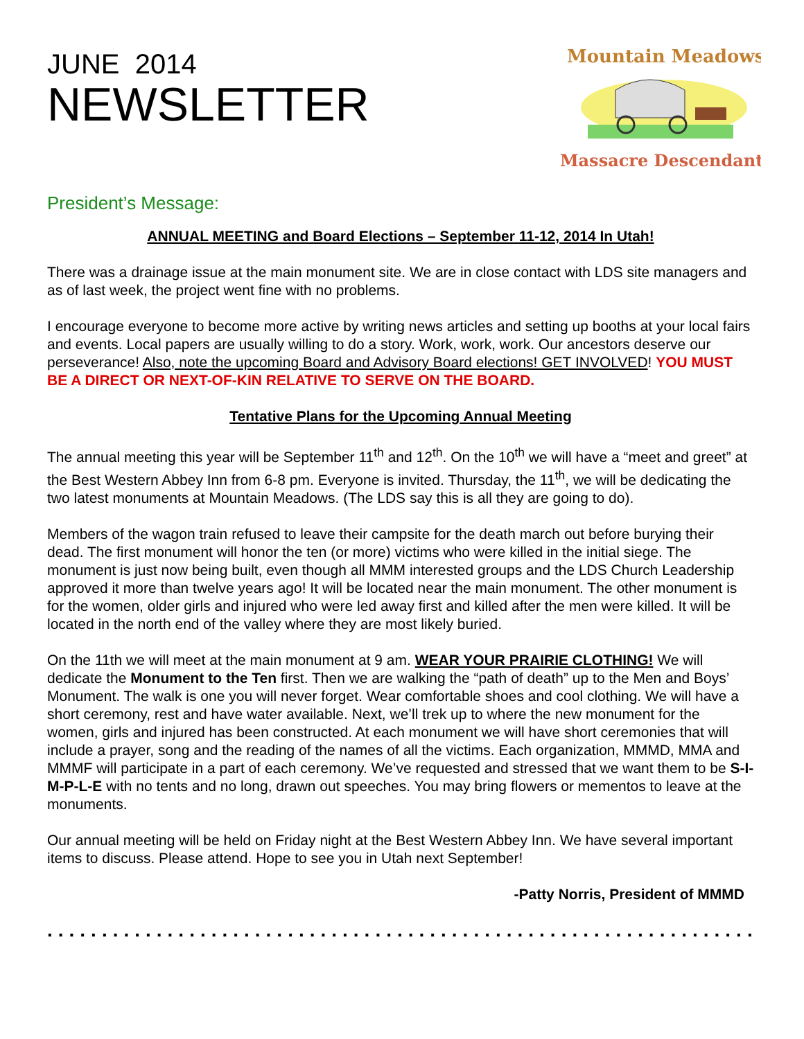JUNE 2014
NEWSLETTER
Mountain Meadows
Massacre Descendants
President’s Message:
ANNUAL MEETING and Board Elections – September 11-12, 2014 In Utah!
There was a drainage issue at the main monument site. We are in close contact with LDS site managers and as of last week, the project went fine with no problems.
I encourage everyone to become more active by writing news articles and setting up booths at your local fairs and events. Local papers are usually willing to do a story. Work, work, work. Our ancestors deserve our perseverance! Also, note the upcoming Board and Advisory Board elections! GET INVOLVED! YOU MUST BE A DIRECT OR NEXT-OF-KIN RELATIVE TO SERVE ON THE BOARD.
Tentative Plans for the Upcoming Annual Meeting
The annual meeting this year will be September 11<sup>th</sup> and 12<sup>th</sup>. On the 10<sup>th</sup> we will have a “meet and greet” at the Best Western Abbey Inn from 6-8 pm. Everyone is invited. Thursday, the 11<sup>th</sup>, we will be dedicating the two latest monuments at Mountain Meadows. (The LDS say this is all they are going to do).
Members of the wagon train refused to leave their campsite for the death march out before burying their dead. The first monument will honor the ten (or more) victims who were killed in the initial siege. The monument is just now being built, even though all MMM interested groups and the LDS Church Leadership approved it more than twelve years ago! It will be located near the main monument. The other monument is for the women, older girls and injured who were led away first and killed after the men were killed. It will be located in the north end of the valley where they are most likely buried.
On the 11th we will meet at the main monument at 9 am. WEAR YOUR PRAIRIE CLOTHING! We will dedicate the Monument to the Ten first. Then we are walking the “path of death” up to the Men and Boys’ Monument. The walk is one you will never forget. Wear comfortable shoes and cool clothing. We will have a short ceremony, rest and have water available. Next, we’ll trek up to where the new monument for the women, girls and injured has been constructed. At each monument we will have short ceremonies that will include a prayer, song and the reading of the names of all the victims. Each organization, MMMD, MMA and MMMF will participate in a part of each ceremony. We’ve requested and stressed that we want them to be S-I-M-P-L-E with no tents and no long, drawn out speeches. You may bring flowers or mementos to leave at the monuments.
Our annual meeting will be held on Friday night at the Best Western Abbey Inn. We have several important items to discuss. Please attend. Hope to see you in Utah next September!
-Patty Norris, President of MMMD
.................................................................